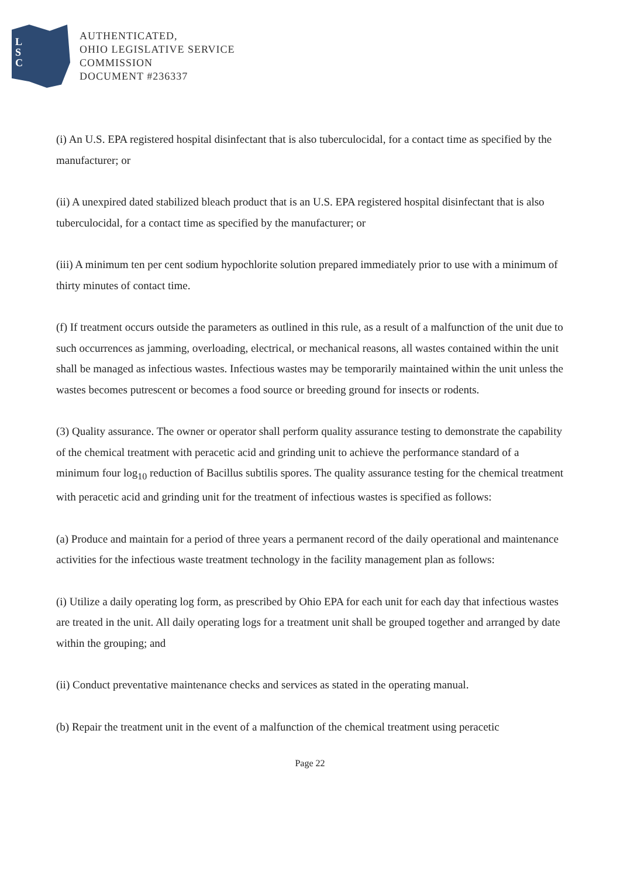L
S
C
AUTHENTICATED,
OHIO LEGISLATIVE SERVICE
COMMISSION
DOCUMENT #236337
(i) An U.S. EPA registered hospital disinfectant that is also tuberculocidal, for a contact time as specified by the manufacturer; or
(ii) A unexpired dated stabilized bleach product that is an U.S. EPA registered hospital disinfectant that is also tuberculocidal, for a contact time as specified by the manufacturer; or
(iii) A minimum ten per cent sodium hypochlorite solution prepared immediately prior to use with a minimum of thirty minutes of contact time.
(f) If treatment occurs outside the parameters as outlined in this rule, as a result of a malfunction of the unit due to such occurrences as jamming, overloading, electrical, or mechanical reasons, all wastes contained within the unit shall be managed as infectious wastes. Infectious wastes may be temporarily maintained within the unit unless the wastes becomes putrescent or becomes a food source or breeding ground for insects or rodents.
(3) Quality assurance. The owner or operator shall perform quality assurance testing to demonstrate the capability of the chemical treatment with peracetic acid and grinding unit to achieve the performance standard of a minimum four log<sub>10</sub> reduction of Bacillus subtilis spores. The quality assurance testing for the chemical treatment with peracetic acid and grinding unit for the treatment of infectious wastes is specified as follows:
(a) Produce and maintain for a period of three years a permanent record of the daily operational and maintenance activities for the infectious waste treatment technology in the facility management plan as follows:
(i) Utilize a daily operating log form, as prescribed by Ohio EPA for each unit for each day that infectious wastes are treated in the unit. All daily operating logs for a treatment unit shall be grouped together and arranged by date within the grouping; and
(ii) Conduct preventative maintenance checks and services as stated in the operating manual.
(b) Repair the treatment unit in the event of a malfunction of the chemical treatment using peracetic
Page 22